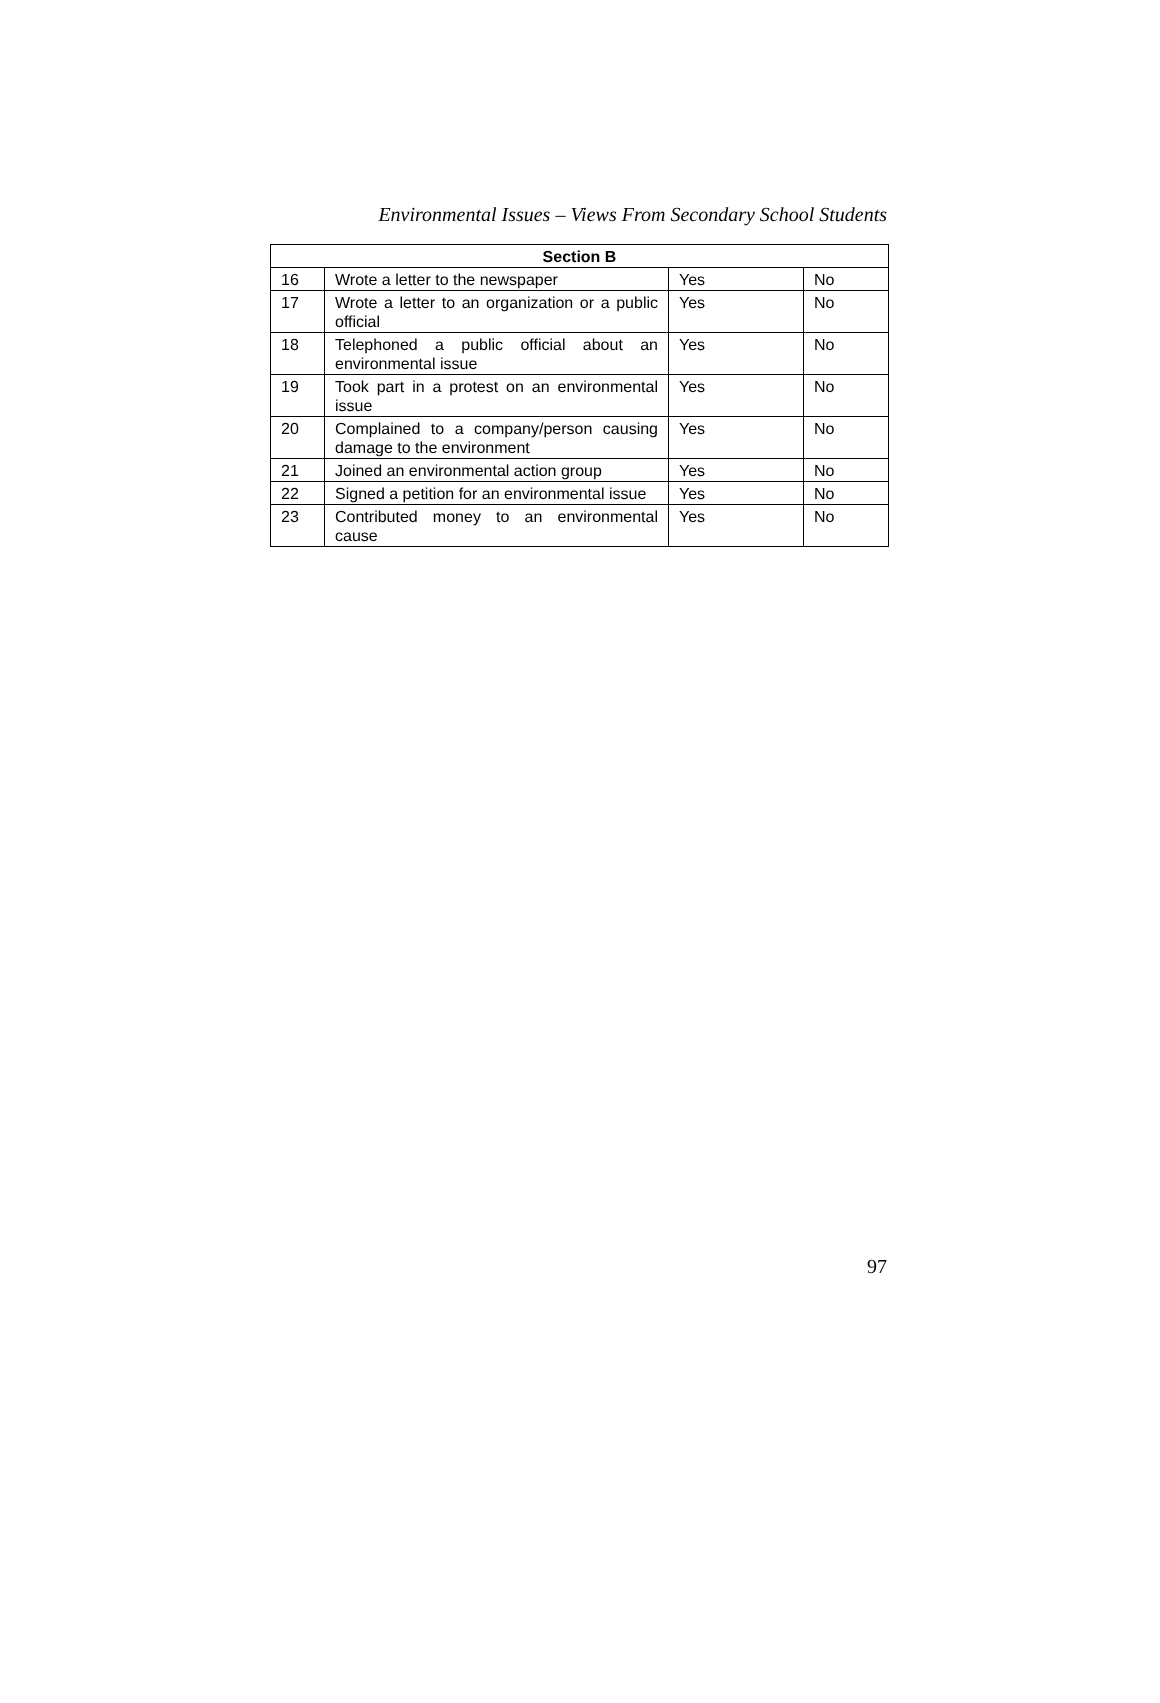Environmental Issues – Views From Secondary School Students
| Section B | | | |
| --- | --- | --- | --- |
| 16 | Wrote a letter to the newspaper | Yes | No |
| 17 | Wrote a letter to an organization or a public official | Yes | No |
| 18 | Telephoned a public official about an environmental issue | Yes | No |
| 19 | Took part in a protest on an environmental issue | Yes | No |
| 20 | Complained to a company/person causing damage to the environment | Yes | No |
| 21 | Joined an environmental action group | Yes | No |
| 22 | Signed a petition for an environmental issue | Yes | No |
| 23 | Contributed money to an environmental cause | Yes | No |
97